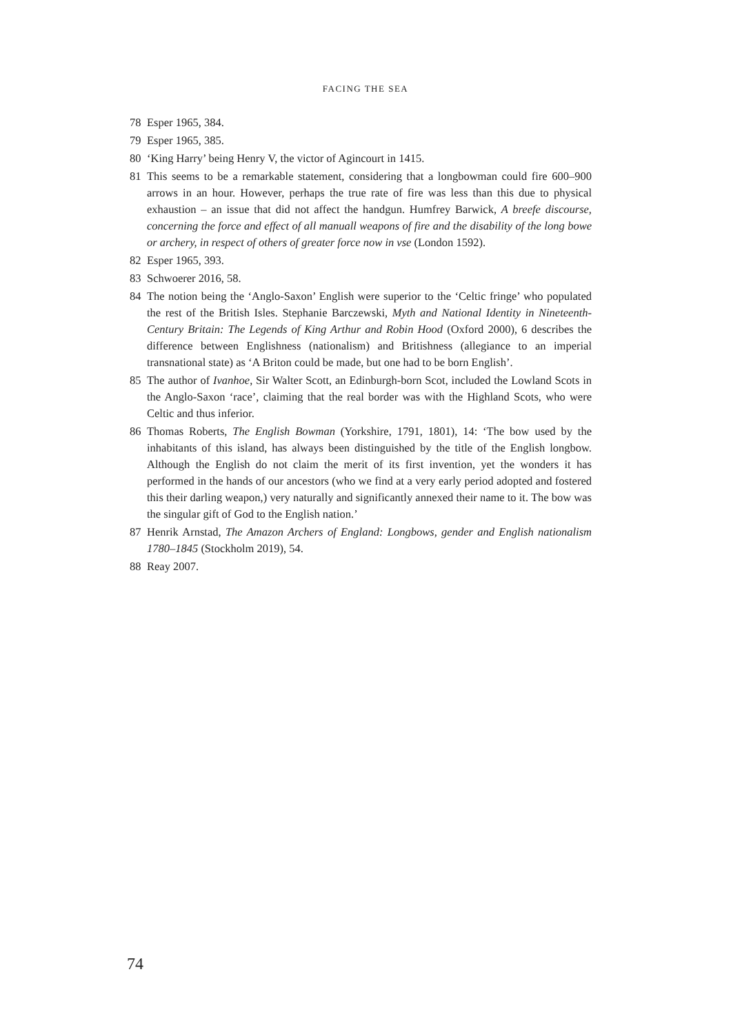FACING THE SEA
78 Esper 1965, 384.
79 Esper 1965, 385.
80 ‘King Harry’ being Henry V, the victor of Agincourt in 1415.
81 This seems to be a remarkable statement, considering that a longbowman could fire 600–900 arrows in an hour. However, perhaps the true rate of fire was less than this due to physical exhaustion – an issue that did not affect the handgun. Humfrey Barwick, A breefe discourse, concerning the force and effect of all manuall weapons of fire and the disability of the long bowe or archery, in respect of others of greater force now in vse (London 1592).
82 Esper 1965, 393.
83 Schwoerer 2016, 58.
84 The notion being the ‘Anglo-Saxon’ English were superior to the ‘Celtic fringe’ who populated the rest of the British Isles. Stephanie Barczewski, Myth and National Identity in Nineteenth-Century Britain: The Legends of King Arthur and Robin Hood (Oxford 2000), 6 describes the difference between Englishness (nationalism) and Britishness (allegiance to an imperial transnational state) as ‘A Briton could be made, but one had to be born English’.
85 The author of Ivanhoe, Sir Walter Scott, an Edinburgh-born Scot, included the Lowland Scots in the Anglo-Saxon ‘race’, claiming that the real border was with the Highland Scots, who were Celtic and thus inferior.
86 Thomas Roberts, The English Bowman (Yorkshire, 1791, 1801), 14: ‘The bow used by the inhabitants of this island, has always been distinguished by the title of the English longbow. Although the English do not claim the merit of its first invention, yet the wonders it has performed in the hands of our ancestors (who we find at a very early period adopted and fostered this their darling weapon,) very naturally and significantly annexed their name to it. The bow was the singular gift of God to the English nation.’
87 Henrik Arnstad, The Amazon Archers of England: Longbows, gender and English nationalism 1780–1845 (Stockholm 2019), 54.
88 Reay 2007.
74